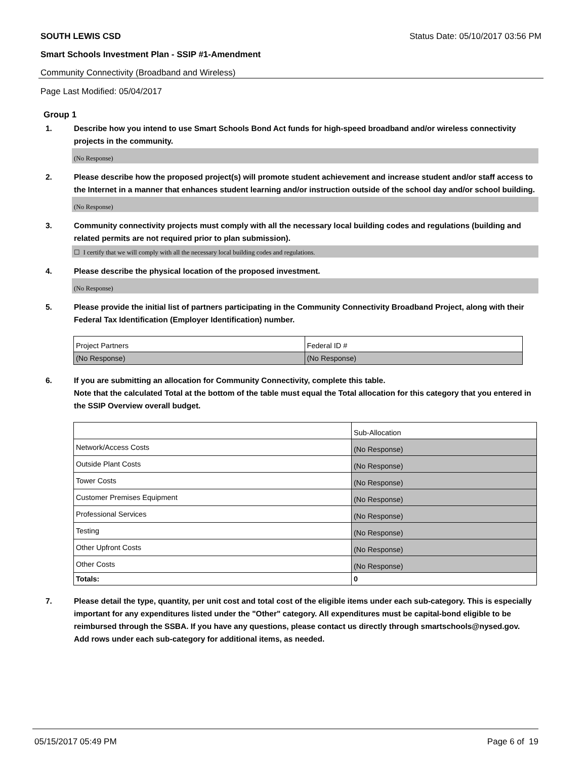SOUTH LEWIS CSD Status Date: 05/10/2017 03:56 PM
Smart Schools Investment Plan - SSIP #1-Amendment
Community Connectivity (Broadband and Wireless)
Page Last Modified: 05/04/2017
Group 1
1. Describe how you intend to use Smart Schools Bond Act funds for high-speed broadband and/or wireless connectivity projects in the community.
(No Response)
2. Please describe how the proposed project(s) will promote student achievement and increase student and/or staff access to the Internet in a manner that enhances student learning and/or instruction outside of the school day and/or school building.
(No Response)
3. Community connectivity projects must comply with all the necessary local building codes and regulations (building and related permits are not required prior to plan submission).
☐ I certify that we will comply with all the necessary local building codes and regulations.
4. Please describe the physical location of the proposed investment.
(No Response)
5. Please provide the initial list of partners participating in the Community Connectivity Broadband Project, along with their Federal Tax Identification (Employer Identification) number.
| Project Partners | Federal ID # |
| (No Response) | (No Response) |
6. If you are submitting an allocation for Community Connectivity, complete this table.
Note that the calculated Total at the bottom of the table must equal the Total allocation for this category that you entered in the SSIP Overview overall budget.
| | Sub-Allocation |
| Network/Access Costs | (No Response) |
| Outside Plant Costs | (No Response) |
| Tower Costs | (No Response) |
| Customer Premises Equipment | (No Response) |
| Professional Services | (No Response) |
| Testing | (No Response) |
| Other Upfront Costs | (No Response) |
| Other Costs | (No Response) |
| Totals: | 0 |
7. Please detail the type, quantity, per unit cost and total cost of the eligible items under each sub-category. This is especially important for any expenditures listed under the "Other" category. All expenditures must be capital-bond eligible to be reimbursed through the SSBA. If you have any questions, please contact us directly through smartschools@nysed.gov.
Add rows under each sub-category for additional items, as needed.
05/15/2017 05:49 PM Page 6 of 19